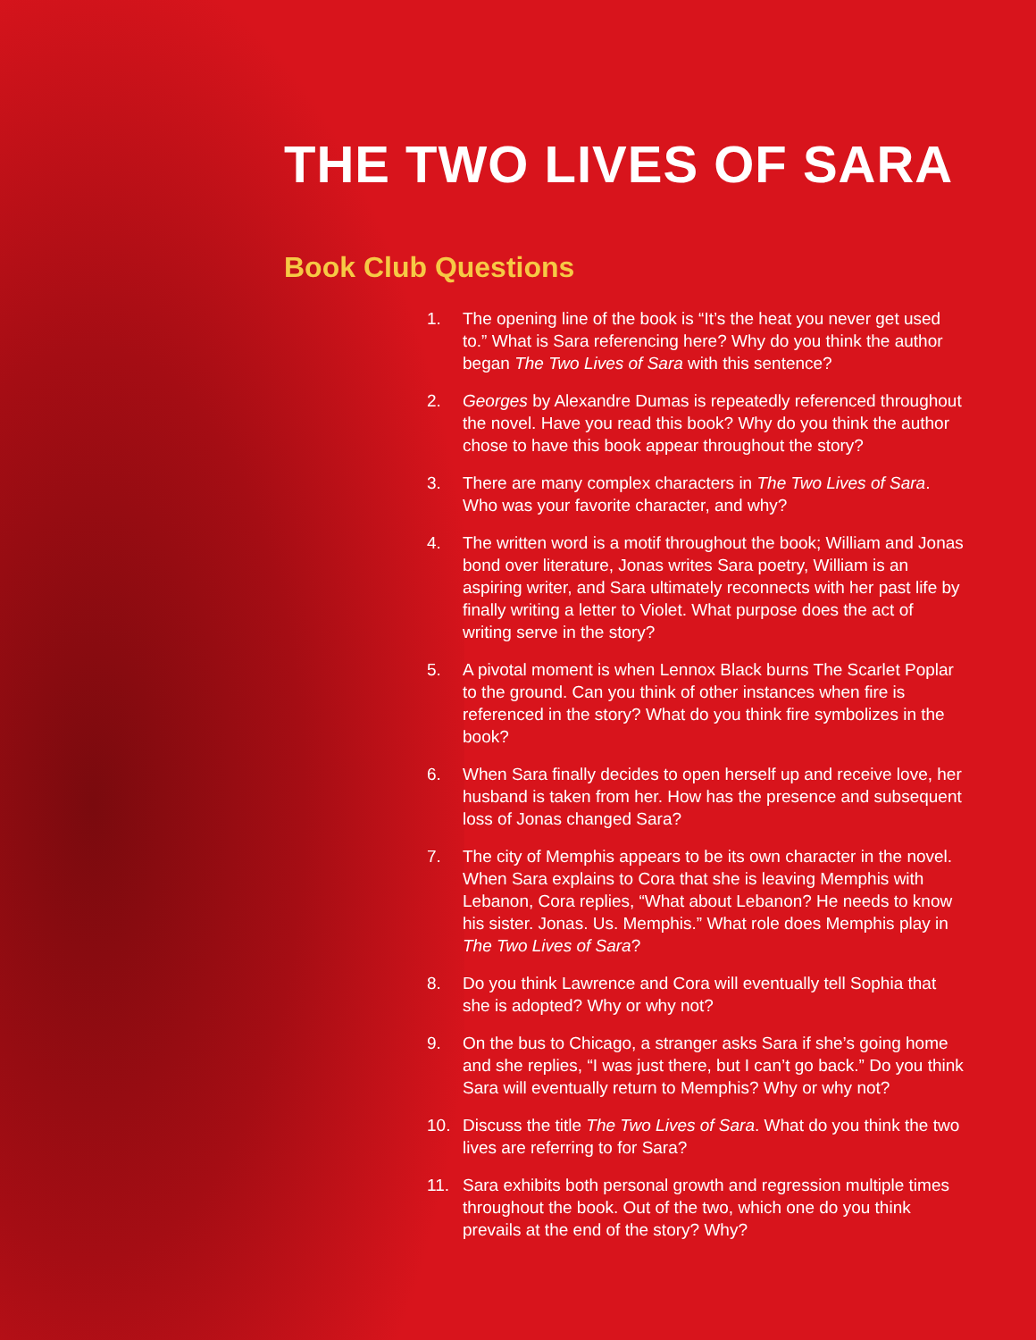THE TWO LIVES OF SARA
Book Club Questions
1. The opening line of the book is “It’s the heat you never get used to.” What is Sara referencing here? Why do you think the author began The Two Lives of Sara with this sentence?
2. Georges by Alexandre Dumas is repeatedly referenced throughout the novel. Have you read this book? Why do you think the author chose to have this book appear throughout the story?
3. There are many complex characters in The Two Lives of Sara. Who was your favorite character, and why?
4. The written word is a motif throughout the book; William and Jonas bond over literature, Jonas writes Sara poetry, William is an aspiring writer, and Sara ultimately reconnects with her past life by finally writing a letter to Violet. What purpose does the act of writing serve in the story?
5. A pivotal moment is when Lennox Black burns The Scarlet Poplar to the ground. Can you think of other instances when fire is referenced in the story? What do you think fire symbolizes in the book?
6. When Sara finally decides to open herself up and receive love, her husband is taken from her. How has the presence and subsequent loss of Jonas changed Sara?
7. The city of Memphis appears to be its own character in the novel. When Sara explains to Cora that she is leaving Memphis with Lebanon, Cora replies, “What about Lebanon? He needs to know his sister. Jonas. Us. Memphis.” What role does Memphis play in The Two Lives of Sara?
8. Do you think Lawrence and Cora will eventually tell Sophia that she is adopted? Why or why not?
9. On the bus to Chicago, a stranger asks Sara if she’s going home and she replies, “I was just there, but I can’t go back.” Do you think Sara will eventually return to Memphis? Why or why not?
10. Discuss the title The Two Lives of Sara. What do you think the two lives are referring to for Sara?
11. Sara exhibits both personal growth and regression multiple times throughout the book. Out of the two, which one do you think prevails at the end of the story? Why?